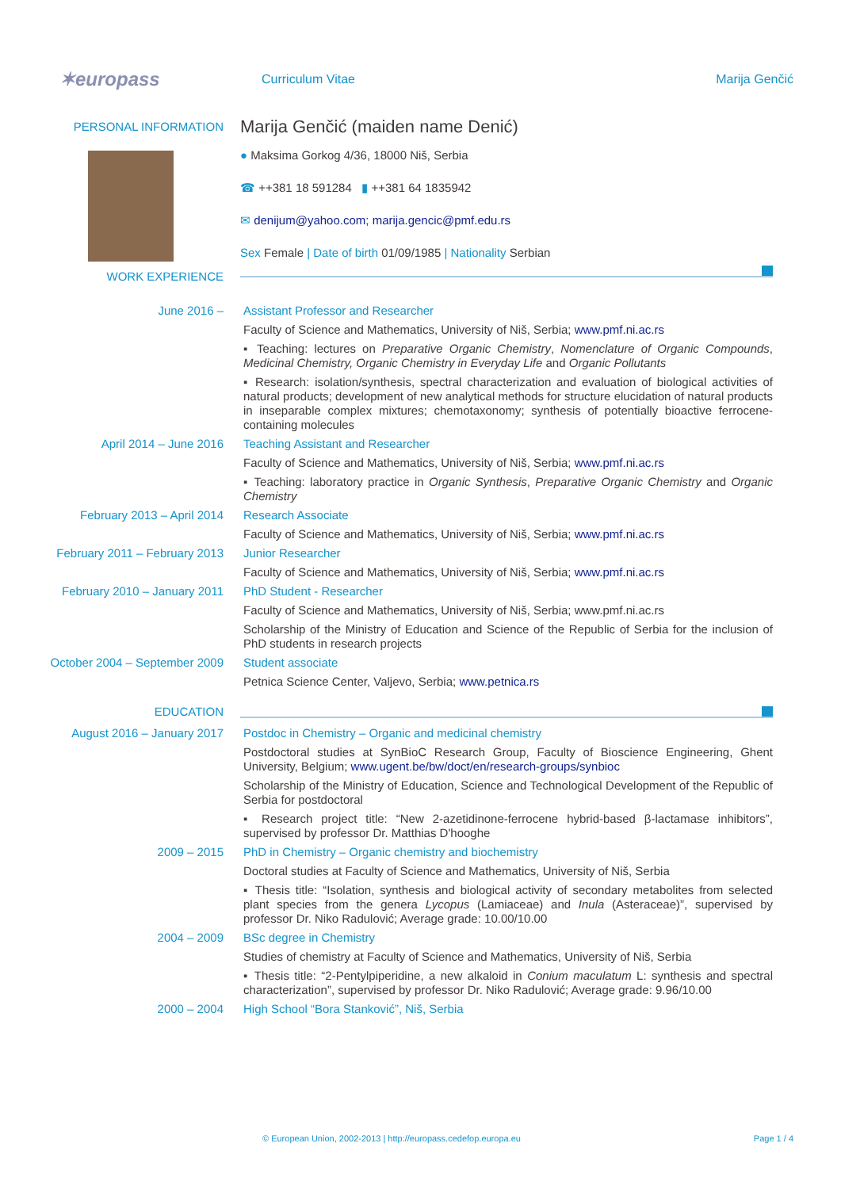✶europass
Curriculum Vitae Marija Genčić
PERSONAL INFORMATION
WORK EXPERIENCE
Marija Genčić (maiden name Denić)
● Maksima Gorkog 4/36, 18000 Niš, Serbia
☎ ++381 18 591284 ▮ ++381 64 1835942
✉ denijum@yahoo.com; marija.gencic@pmf.edu.rs
Sex Female | Date of birth 01/09/1985 | Nationality Serbian
June 2016 –
Assistant Professor and Researcher
Faculty of Science and Mathematics, University of Niš, Serbia; www.pmf.ni.ac.rs
▪ Teaching: lectures on Preparative Organic Chemistry, Nomenclature of Organic Compounds, Medicinal Chemistry, Organic Chemistry in Everyday Life and Organic Pollutants
▪ Research: isolation/synthesis, spectral characterization and evaluation of biological activities of natural products; development of new analytical methods for structure elucidation of natural products in inseparable complex mixtures; chemotaxonomy; synthesis of potentially bioactive ferrocene-containing molecules
April 2014 – June 2016
Teaching Assistant and Researcher
Faculty of Science and Mathematics, University of Niš, Serbia; www.pmf.ni.ac.rs
▪ Teaching: laboratory practice in Organic Synthesis, Preparative Organic Chemistry and Organic Chemistry
February 2013 – April 2014
Research Associate
Faculty of Science and Mathematics, University of Niš, Serbia; www.pmf.ni.ac.rs
February 2011 – February 2013
Junior Researcher
Faculty of Science and Mathematics, University of Niš, Serbia; www.pmf.ni.ac.rs
February 2010 – January 2011
PhD Student - Researcher
Faculty of Science and Mathematics, University of Niš, Serbia; www.pmf.ni.ac.rs
Scholarship of the Ministry of Education and Science of the Republic of Serbia for the inclusion of PhD students in research projects
October 2004 – September 2009
Student associate
Petnica Science Center, Valjevo, Serbia; www.petnica.rs
EDUCATION
August 2016 – January 2017
Postdoc in Chemistry – Organic and medicinal chemistry
Postdoctoral studies at SynBioC Research Group, Faculty of Bioscience Engineering, Ghent University, Belgium; www.ugent.be/bw/doct/en/research-groups/synbioc
Scholarship of the Ministry of Education, Science and Technological Development of the Republic of Serbia for postdoctoral
▪ Research project title: “New 2-azetidinone-ferrocene hybrid-based β-lactamase inhibitors”, supervised by professor Dr. Matthias D'hooghe
2009 – 2015
PhD in Chemistry – Organic chemistry and biochemistry
Doctoral studies at Faculty of Science and Mathematics, University of Niš, Serbia
▪ Thesis title: “Isolation, synthesis and biological activity of secondary metabolites from selected plant species from the genera Lycopus (Lamiaceae) and Inula (Asteraceae)”, supervised by professor Dr. Niko Radulović; Average grade: 10.00/10.00
2004 – 2009
BSc degree in Chemistry
Studies of chemistry at Faculty of Science and Mathematics, University of Niš, Serbia
▪ Thesis title: “2-Pentylpiperidine, a new alkaloid in Conium maculatum L: synthesis and spectral characterization”, supervised by professor Dr. Niko Radulović; Average grade: 9.96/10.00
2000 – 2004
High School “Bora Stanković”, Niš, Serbia
© European Union, 2002-2013 | http://europass.cedefop.europa.eu Page 1 / 4